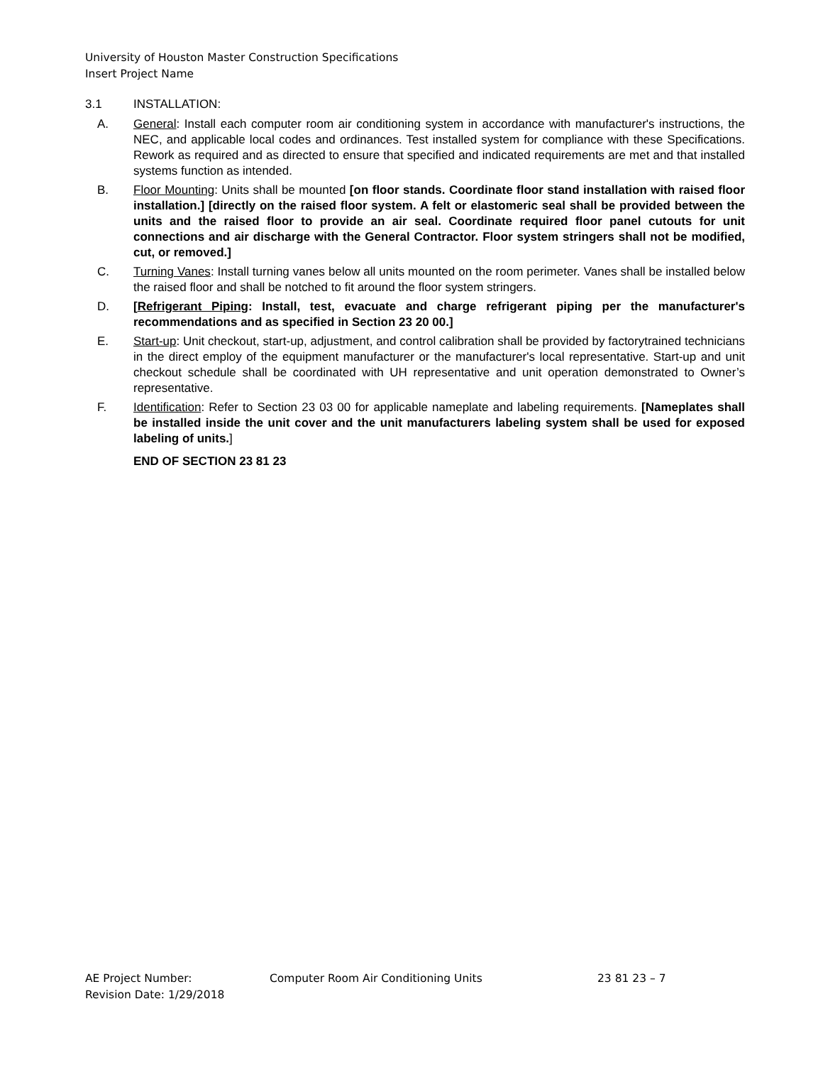University of Houston Master Construction Specifications
Insert Project Name
3.1 INSTALLATION:
A. General: Install each computer room air conditioning system in accordance with manufacturer's instructions, the NEC, and applicable local codes and ordinances. Test installed system for compliance with these Specifications. Rework as required and as directed to ensure that specified and indicated requirements are met and that installed systems function as intended.
B. Floor Mounting: Units shall be mounted [on floor stands. Coordinate floor stand installation with raised floor installation.] [directly on the raised floor system. A felt or elastomeric seal shall be provided between the units and the raised floor to provide an air seal. Coordinate required floor panel cutouts for unit connections and air discharge with the General Contractor. Floor system stringers shall not be modified, cut, or removed.]
C. Turning Vanes: Install turning vanes below all units mounted on the room perimeter. Vanes shall be installed below the raised floor and shall be notched to fit around the floor system stringers.
D. [Refrigerant Piping: Install, test, evacuate and charge refrigerant piping per the manufacturer's recommendations and as specified in Section 23 20 00.]
E. Start-up: Unit checkout, start-up, adjustment, and control calibration shall be provided by factorytrained technicians in the direct employ of the equipment manufacturer or the manufacturer's local representative. Start-up and unit checkout schedule shall be coordinated with UH representative and unit operation demonstrated to Owner’s representative.
F. Identification: Refer to Section 23 03 00 for applicable nameplate and labeling requirements. [Nameplates shall be installed inside the unit cover and the unit manufacturers labeling system shall be used for exposed labeling of units.]
END OF SECTION 23 81 23
AE Project Number: Computer Room Air Conditioning Units 23 81 23 – 7
Revision Date: 1/29/2018